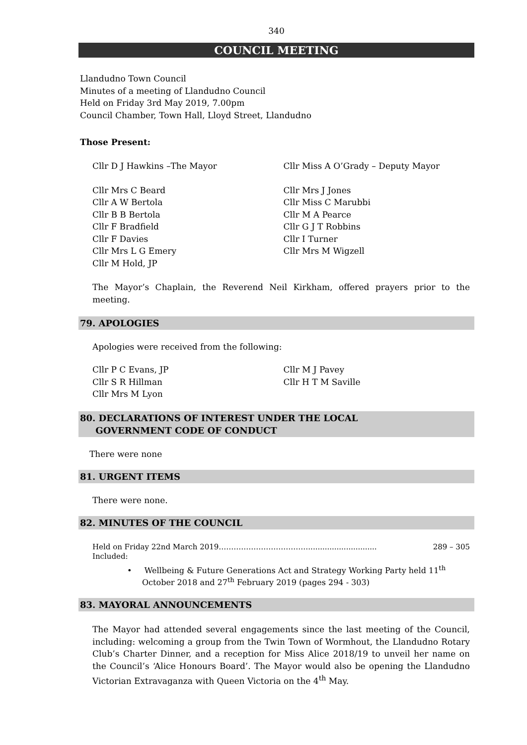340
COUNCIL MEETING
Llandudno Town Council
Minutes of a meeting of Llandudno Council
Held on Friday 3rd May 2019, 7.00pm
Council Chamber, Town Hall, Lloyd Street, Llandudno
Those Present:
Cllr D J Hawkins –The Mayor Cllr Miss A O’Grady – Deputy Mayor
Cllr Mrs C Beard
Cllr A W Bertola
Cllr B B Bertola
Cllr F Bradfield
Cllr F Davies
Cllr Mrs L G Emery
Cllr M Hold, JP
Cllr Mrs J Jones
Cllr Miss C Marubbi
Cllr M A Pearce
Cllr G J T Robbins
Cllr I Turner
Cllr Mrs M Wigzell
The Mayor’s Chaplain, the Reverend Neil Kirkham, offered prayers prior to the meeting.
79. APOLOGIES
Apologies were received from the following:
Cllr P C Evans, JP
Cllr S R Hillman
Cllr Mrs M Lyon
Cllr M J Pavey
Cllr H T M Saville
80. DECLARATIONS OF INTEREST UNDER THE LOCAL
GOVERNMENT CODE OF CONDUCT
There were none
81. URGENT ITEMS
There were none.
82. MINUTES OF THE COUNCIL
Held on Friday 22nd March 2019………………………………............................. 289 – 305
Included:
• Wellbeing & Future Generations Act and Strategy Working Party held 11<sup>th</sup> October 2018 and 27<sup>th</sup> February 2019 (pages 294 - 303)
83. MAYORAL ANNOUNCEMENTS
The Mayor had attended several engagements since the last meeting of the Council, including: welcoming a group from the Twin Town of Wormhout, the Llandudno Rotary Club’s Charter Dinner, and a reception for Miss Alice 2018/19 to unveil her name on the Council’s ‘Alice Honours Board’. The Mayor would also be opening the Llandudno Victorian Extravaganza with Queen Victoria on the 4<sup>th</sup> May.